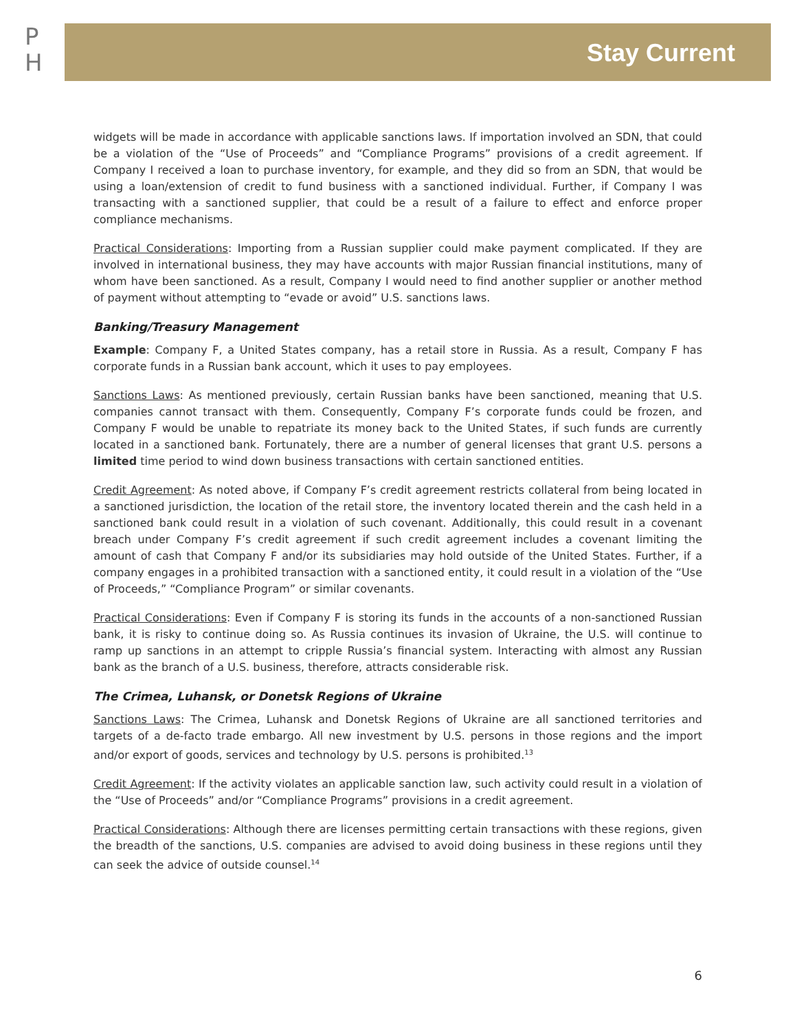P
H
Stay Current
widgets will be made in accordance with applicable sanctions laws. If importation involved an SDN, that could be a violation of the “Use of Proceeds” and “Compliance Programs” provisions of a credit agreement. If Company I received a loan to purchase inventory, for example, and they did so from an SDN, that would be using a loan/extension of credit to fund business with a sanctioned individual. Further, if Company I was transacting with a sanctioned supplier, that could be a result of a failure to effect and enforce proper compliance mechanisms.
Practical Considerations: Importing from a Russian supplier could make payment complicated. If they are involved in international business, they may have accounts with major Russian financial institutions, many of whom have been sanctioned. As a result, Company I would need to find another supplier or another method of payment without attempting to “evade or avoid” U.S. sanctions laws.
Banking/Treasury Management
Example: Company F, a United States company, has a retail store in Russia. As a result, Company F has corporate funds in a Russian bank account, which it uses to pay employees.
Sanctions Laws: As mentioned previously, certain Russian banks have been sanctioned, meaning that U.S. companies cannot transact with them. Consequently, Company F’s corporate funds could be frozen, and Company F would be unable to repatriate its money back to the United States, if such funds are currently located in a sanctioned bank. Fortunately, there are a number of general licenses that grant U.S. persons a limited time period to wind down business transactions with certain sanctioned entities.
Credit Agreement: As noted above, if Company F’s credit agreement restricts collateral from being located in a sanctioned jurisdiction, the location of the retail store, the inventory located therein and the cash held in a sanctioned bank could result in a violation of such covenant. Additionally, this could result in a covenant breach under Company F’s credit agreement if such credit agreement includes a covenant limiting the amount of cash that Company F and/or its subsidiaries may hold outside of the United States. Further, if a company engages in a prohibited transaction with a sanctioned entity, it could result in a violation of the “Use of Proceeds,” “Compliance Program” or similar covenants.
Practical Considerations: Even if Company F is storing its funds in the accounts of a non-sanctioned Russian bank, it is risky to continue doing so. As Russia continues its invasion of Ukraine, the U.S. will continue to ramp up sanctions in an attempt to cripple Russia’s financial system. Interacting with almost any Russian bank as the branch of a U.S. business, therefore, attracts considerable risk.
The Crimea, Luhansk, or Donetsk Regions of Ukraine
Sanctions Laws: The Crimea, Luhansk and Donetsk Regions of Ukraine are all sanctioned territories and targets of a de-facto trade embargo. All new investment by U.S. persons in those regions and the import and/or export of goods, services and technology by U.S. persons is prohibited.<sup>13</sup>
Credit Agreement: If the activity violates an applicable sanction law, such activity could result in a violation of the “Use of Proceeds” and/or “Compliance Programs” provisions in a credit agreement.
Practical Considerations: Although there are licenses permitting certain transactions with these regions, given the breadth of the sanctions, U.S. companies are advised to avoid doing business in these regions until they can seek the advice of outside counsel.<sup>14</sup>
6